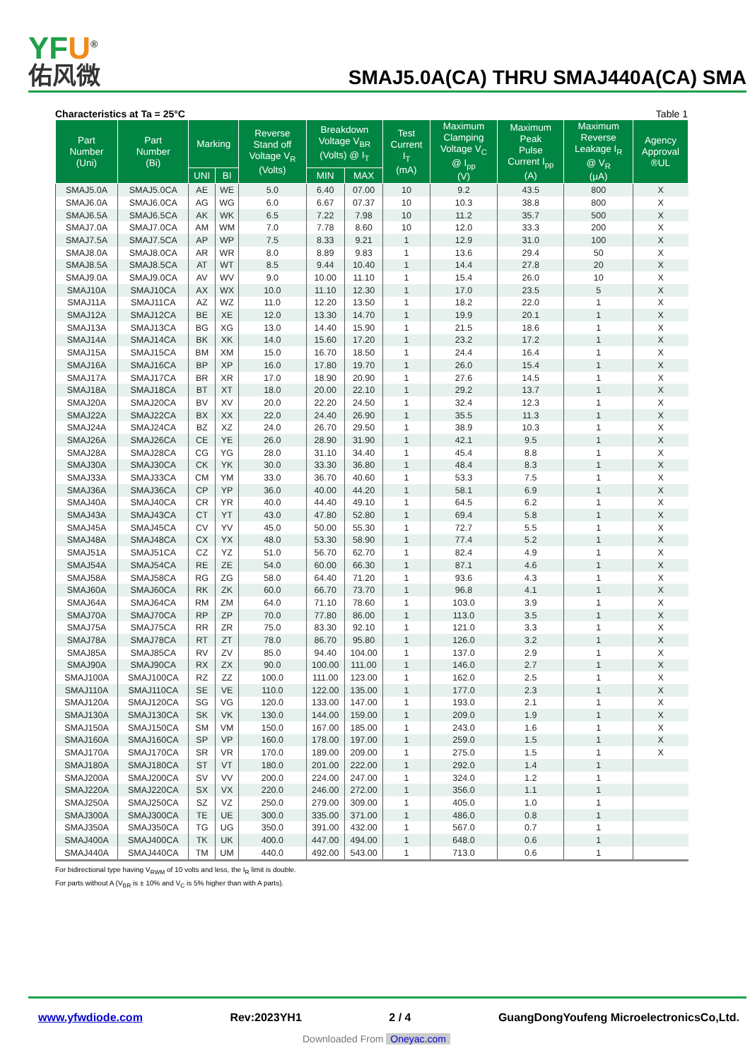YFU<sup>®</sup>
佑风微
SMAJ5.0A(CA) THRU SMAJ440A(CA) SMA
Characteristics at Ta = 25°C Table 1
| Part Number (Uni) | Part Number (Bi) | Marking | | Reverse Stand off Voltage V<sub>R</sub> (Volts) | Breakdown Voltage V<sub>BR</sub> (Volts) @ I<sub>T</sub> | | Test Current I<sub>T</sub> (mA) | Maximum Clamping Voltage V<sub>C</sub> @ I<sub>pp</sub> (V) | Maximum Peak Pulse Current I<sub>pp</sub> (A) | Maximum Reverse Leakage I<sub>R</sub> @ V<sub>R</sub> (μA) | Agency Approval ®UL |
| --- | --- | --- | --- | --- | --- | --- | --- | --- | --- | --- | --- |
| | | UNI | BI | | MIN | MAX | | | | | |
| SMAJ5.0A | SMAJ5.0CA | AE | WE | 5.0 | 6.40 | 07.00 | 10 | 9.2 | 43.5 | 800 | X |
| SMAJ6.0A | SMAJ6.0CA | AG | WG | 6.0 | 6.67 | 07.37 | 10 | 10.3 | 38.8 | 800 | X |
| SMAJ6.5A | SMAJ6.5CA | AK | WK | 6.5 | 7.22 | 7.98 | 10 | 11.2 | 35.7 | 500 | X |
| SMAJ7.0A | SMAJ7.0CA | AM | WM | 7.0 | 7.78 | 8.60 | 10 | 12.0 | 33.3 | 200 | X |
| SMAJ7.5A | SMAJ7.5CA | AP | WP | 7.5 | 8.33 | 9.21 | 1 | 12.9 | 31.0 | 100 | X |
| SMAJ8.0A | SMAJ8.0CA | AR | WR | 8.0 | 8.89 | 9.83 | 1 | 13.6 | 29.4 | 50 | X |
| SMAJ8.5A | SMAJ8.5CA | AT | WT | 8.5 | 9.44 | 10.40 | 1 | 14.4 | 27.8 | 20 | X |
| SMAJ9.0A | SMAJ9.0CA | AV | WV | 9.0 | 10.00 | 11.10 | 1 | 15.4 | 26.0 | 10 | X |
| SMAJ10A | SMAJ10CA | AX | WX | 10.0 | 11.10 | 12.30 | 1 | 17.0 | 23.5 | 5 | X |
| SMAJ11A | SMAJ11CA | AZ | WZ | 11.0 | 12.20 | 13.50 | 1 | 18.2 | 22.0 | 1 | X |
| SMAJ12A | SMAJ12CA | BE | XE | 12.0 | 13.30 | 14.70 | 1 | 19.9 | 20.1 | 1 | X |
| SMAJ13A | SMAJ13CA | BG | XG | 13.0 | 14.40 | 15.90 | 1 | 21.5 | 18.6 | 1 | X |
| SMAJ14A | SMAJ14CA | BK | XK | 14.0 | 15.60 | 17.20 | 1 | 23.2 | 17.2 | 1 | X |
| SMAJ15A | SMAJ15CA | BM | XM | 15.0 | 16.70 | 18.50 | 1 | 24.4 | 16.4 | 1 | X |
| SMAJ16A | SMAJ16CA | BP | XP | 16.0 | 17.80 | 19.70 | 1 | 26.0 | 15.4 | 1 | X |
| SMAJ17A | SMAJ17CA | BR | XR | 17.0 | 18.90 | 20.90 | 1 | 27.6 | 14.5 | 1 | X |
| SMAJ18A | SMAJ18CA | BT | XT | 18.0 | 20.00 | 22.10 | 1 | 29.2 | 13.7 | 1 | X |
| SMAJ20A | SMAJ20CA | BV | XV | 20.0 | 22.20 | 24.50 | 1 | 32.4 | 12.3 | 1 | X |
| SMAJ22A | SMAJ22CA | BX | XX | 22.0 | 24.40 | 26.90 | 1 | 35.5 | 11.3 | 1 | X |
| SMAJ24A | SMAJ24CA | BZ | XZ | 24.0 | 26.70 | 29.50 | 1 | 38.9 | 10.3 | 1 | X |
| SMAJ26A | SMAJ26CA | CE | YE | 26.0 | 28.90 | 31.90 | 1 | 42.1 | 9.5 | 1 | X |
| SMAJ28A | SMAJ28CA | CG | YG | 28.0 | 31.10 | 34.40 | 1 | 45.4 | 8.8 | 1 | X |
| SMAJ30A | SMAJ30CA | CK | YK | 30.0 | 33.30 | 36.80 | 1 | 48.4 | 8.3 | 1 | X |
| SMAJ33A | SMAJ33CA | CM | YM | 33.0 | 36.70 | 40.60 | 1 | 53.3 | 7.5 | 1 | X |
| SMAJ36A | SMAJ36CA | CP | YP | 36.0 | 40.00 | 44.20 | 1 | 58.1 | 6.9 | 1 | X |
| SMAJ40A | SMAJ40CA | CR | YR | 40.0 | 44.40 | 49.10 | 1 | 64.5 | 6.2 | 1 | X |
| SMAJ43A | SMAJ43CA | CT | YT | 43.0 | 47.80 | 52.80 | 1 | 69.4 | 5.8 | 1 | X |
| SMAJ45A | SMAJ45CA | CV | YV | 45.0 | 50.00 | 55.30 | 1 | 72.7 | 5.5 | 1 | X |
| SMAJ48A | SMAJ48CA | CX | YX | 48.0 | 53.30 | 58.90 | 1 | 77.4 | 5.2 | 1 | X |
| SMAJ51A | SMAJ51CA | CZ | YZ | 51.0 | 56.70 | 62.70 | 1 | 82.4 | 4.9 | 1 | X |
| SMAJ54A | SMAJ54CA | RE | ZE | 54.0 | 60.00 | 66.30 | 1 | 87.1 | 4.6 | 1 | X |
| SMAJ58A | SMAJ58CA | RG | ZG | 58.0 | 64.40 | 71.20 | 1 | 93.6 | 4.3 | 1 | X |
| SMAJ60A | SMAJ60CA | RK | ZK | 60.0 | 66.70 | 73.70 | 1 | 96.8 | 4.1 | 1 | X |
| SMAJ64A | SMAJ64CA | RM | ZM | 64.0 | 71.10 | 78.60 | 1 | 103.0 | 3.9 | 1 | X |
| SMAJ70A | SMAJ70CA | RP | ZP | 70.0 | 77.80 | 86.00 | 1 | 113.0 | 3.5 | 1 | X |
| SMAJ75A | SMAJ75CA | RR | ZR | 75.0 | 83.30 | 92.10 | 1 | 121.0 | 3.3 | 1 | X |
| SMAJ78A | SMAJ78CA | RT | ZT | 78.0 | 86.70 | 95.80 | 1 | 126.0 | 3.2 | 1 | X |
| SMAJ85A | SMAJ85CA | RV | ZV | 85.0 | 94.40 | 104.00 | 1 | 137.0 | 2.9 | 1 | X |
| SMAJ90A | SMAJ90CA | RX | ZX | 90.0 | 100.00 | 111.00 | 1 | 146.0 | 2.7 | 1 | X |
| SMAJ100A | SMAJ100CA | RZ | ZZ | 100.0 | 111.00 | 123.00 | 1 | 162.0 | 2.5 | 1 | X |
| SMAJ110A | SMAJ110CA | SE | VE | 110.0 | 122.00 | 135.00 | 1 | 177.0 | 2.3 | 1 | X |
| SMAJ120A | SMAJ120CA | SG | VG | 120.0 | 133.00 | 147.00 | 1 | 193.0 | 2.1 | 1 | X |
| SMAJ130A | SMAJ130CA | SK | VK | 130.0 | 144.00 | 159.00 | 1 | 209.0 | 1.9 | 1 | X |
| SMAJ150A | SMAJ150CA | SM | VM | 150.0 | 167.00 | 185.00 | 1 | 243.0 | 1.6 | 1 | X |
| SMAJ160A | SMAJ160CA | SP | VP | 160.0 | 178.00 | 197.00 | 1 | 259.0 | 1.5 | 1 | X |
| SMAJ170A | SMAJ170CA | SR | VR | 170.0 | 189.00 | 209.00 | 1 | 275.0 | 1.5 | 1 | X |
| SMAJ180A | SMAJ180CA | ST | VT | 180.0 | 201.00 | 222.00 | 1 | 292.0 | 1.4 | 1 | |
| SMAJ200A | SMAJ200CA | SV | VV | 200.0 | 224.00 | 247.00 | 1 | 324.0 | 1.2 | 1 | |
| SMAJ220A | SMAJ220CA | SX | VX | 220.0 | 246.00 | 272.00 | 1 | 356.0 | 1.1 | 1 | |
| SMAJ250A | SMAJ250CA | SZ | VZ | 250.0 | 279.00 | 309.00 | 1 | 405.0 | 1.0 | 1 | |
| SMAJ300A | SMAJ300CA | TE | UE | 300.0 | 335.00 | 371.00 | 1 | 486.0 | 0.8 | 1 | |
| SMAJ350A | SMAJ350CA | TG | UG | 350.0 | 391.00 | 432.00 | 1 | 567.0 | 0.7 | 1 | |
| SMAJ400A | SMAJ400CA | TK | UK | 400.0 | 447.00 | 494.00 | 1 | 648.0 | 0.6 | 1 | |
| SMAJ440A | SMAJ440CA | TM | UM | 440.0 | 492.00 | 543.00 | 1 | 713.0 | 0.6 | 1 | |
For bidirectional type having V<sub>RWM</sub> of 10 volts and less, the I<sub>R</sub> limit is double.
For parts without A (V<sub>BR</sub> is ± 10% and V<sub>C</sub> is 5% higher than with A parts).
www.yfwdiode.com Rev:2023YH1 2 / 4 GuangDongYoufeng MicroelectronicsCo,Ltd.
Downloaded From Oneyac.com